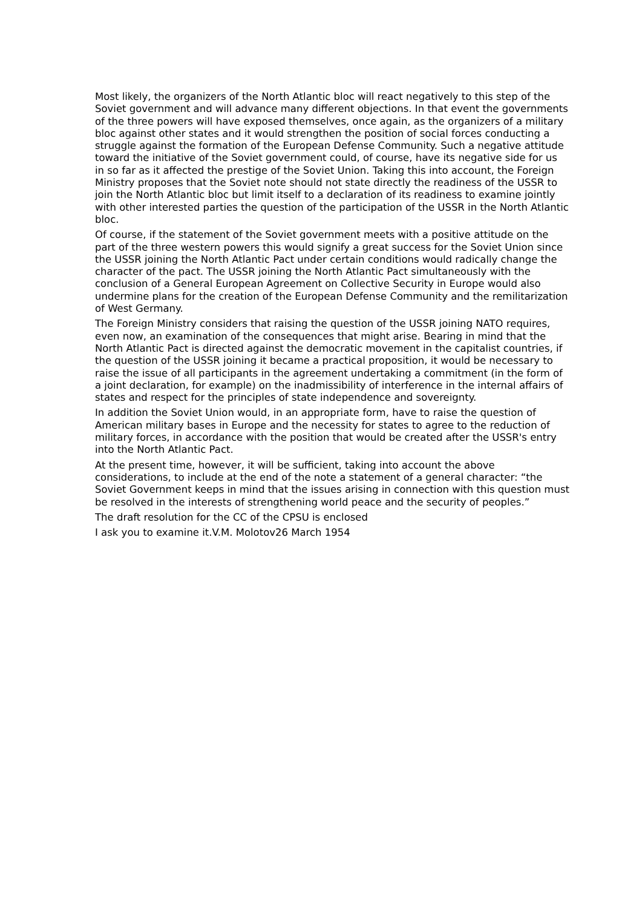Most likely, the organizers of the North Atlantic bloc will react negatively to this step of the Soviet government and will advance many different objections. In that event the governments of the three powers will have exposed themselves, once again, as the organizers of a military bloc against other states and it would strengthen the position of social forces conducting a struggle against the formation of the European Defense Community. Such a negative attitude toward the initiative of the Soviet government could, of course, have its negative side for us in so far as it affected the prestige of the Soviet Union. Taking this into account, the Foreign Ministry proposes that the Soviet note should not state directly the readiness of the USSR to join the North Atlantic bloc but limit itself to a declaration of its readiness to examine jointly with other interested parties the question of the participation of the USSR in the North Atlantic bloc.
Of course, if the statement of the Soviet government meets with a positive attitude on the part of the three western powers this would signify a great success for the Soviet Union since the USSR joining the North Atlantic Pact under certain conditions would radically change the character of the pact. The USSR joining the North Atlantic Pact simultaneously with the conclusion of a General European Agreement on Collective Security in Europe would also undermine plans for the creation of the European Defense Community and the remilitarization of West Germany.
The Foreign Ministry considers that raising the question of the USSR joining NATO requires, even now, an examination of the consequences that might arise. Bearing in mind that the North Atlantic Pact is directed against the democratic movement in the capitalist countries, if the question of the USSR joining it became a practical proposition, it would be necessary to raise the issue of all participants in the agreement undertaking a commitment (in the form of a joint declaration, for example) on the inadmissibility of interference in the internal affairs of states and respect for the principles of state independence and sovereignty.
In addition the Soviet Union would, in an appropriate form, have to raise the question of American military bases in Europe and the necessity for states to agree to the reduction of military forces, in accordance with the position that would be created after the USSR's entry into the North Atlantic Pact.
At the present time, however, it will be sufficient, taking into account the above considerations, to include at the end of the note a statement of a general character: “the Soviet Government keeps in mind that the issues arising in connection with this question must be resolved in the interests of strengthening world peace and the security of peoples.”
The draft resolution for the CC of the CPSU is enclosed
I ask you to examine it.V.M. Molotov26 March 1954